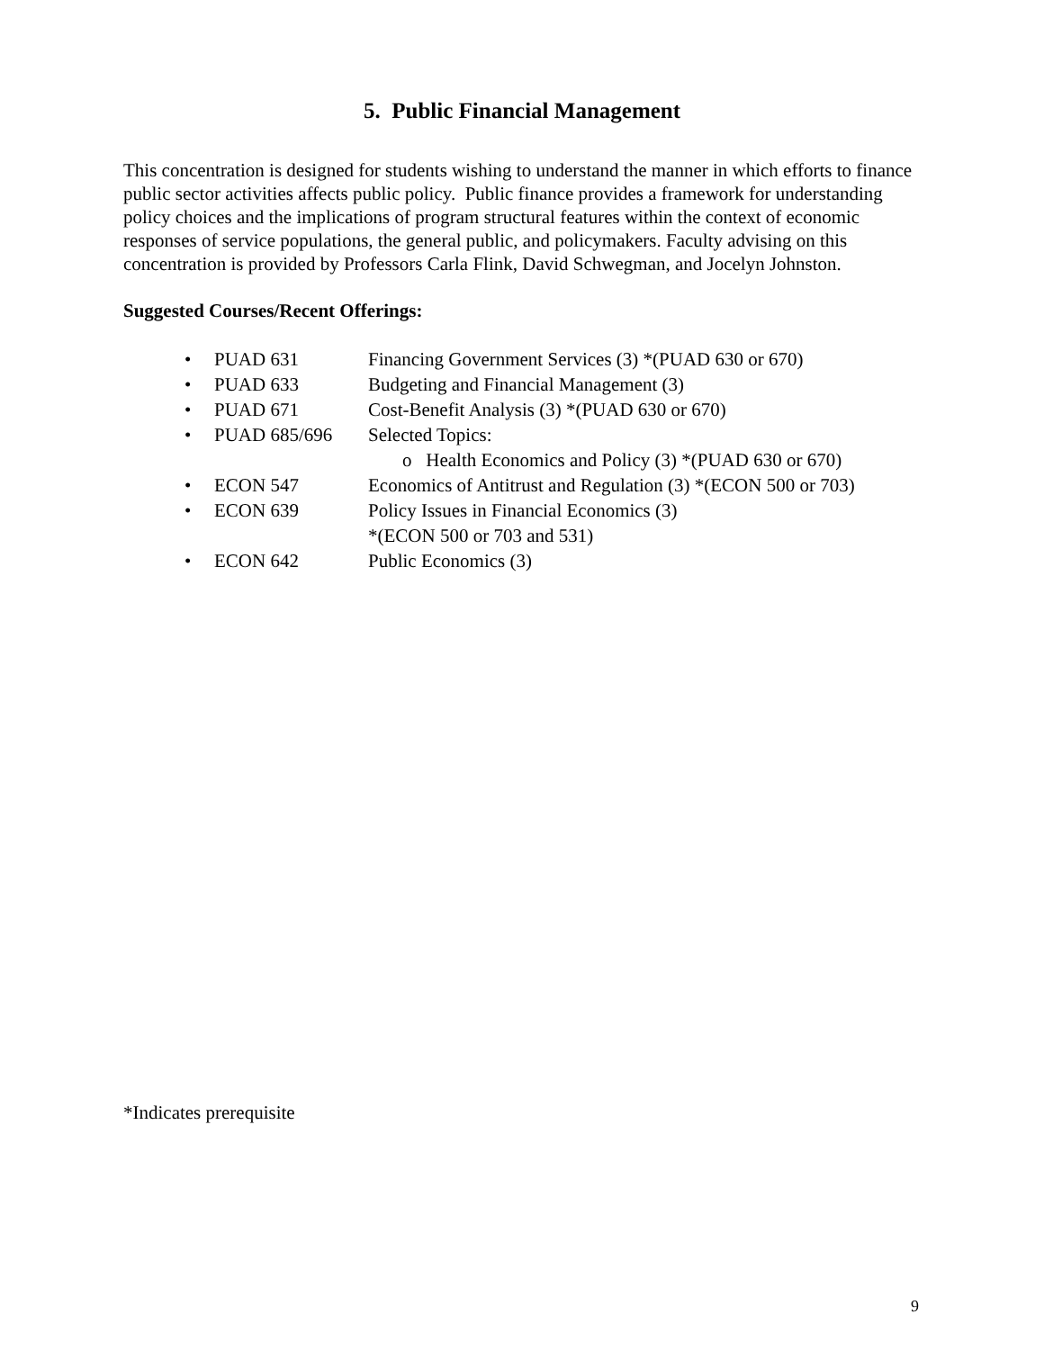5. Public Financial Management
This concentration is designed for students wishing to understand the manner in which efforts to finance public sector activities affects public policy. Public finance provides a framework for understanding policy choices and the implications of program structural features within the context of economic responses of service populations, the general public, and policymakers. Faculty advising on this concentration is provided by Professors Carla Flink, David Schwegman, and Jocelyn Johnston.
Suggested Courses/Recent Offerings:
• PUAD 631 Financing Government Services (3) *(PUAD 630 or 670)
• PUAD 633 Budgeting and Financial Management (3)
• PUAD 671 Cost-Benefit Analysis (3) *(PUAD 630 or 670)
• PUAD 685/696 Selected Topics:
o Health Economics and Policy (3) *(PUAD 630 or 670)
• ECON 547 Economics of Antitrust and Regulation (3) *(ECON 500 or 703)
• ECON 639 Policy Issues in Financial Economics (3)
*(ECON 500 or 703 and 531)
• ECON 642 Public Economics (3)
*Indicates prerequisite
9